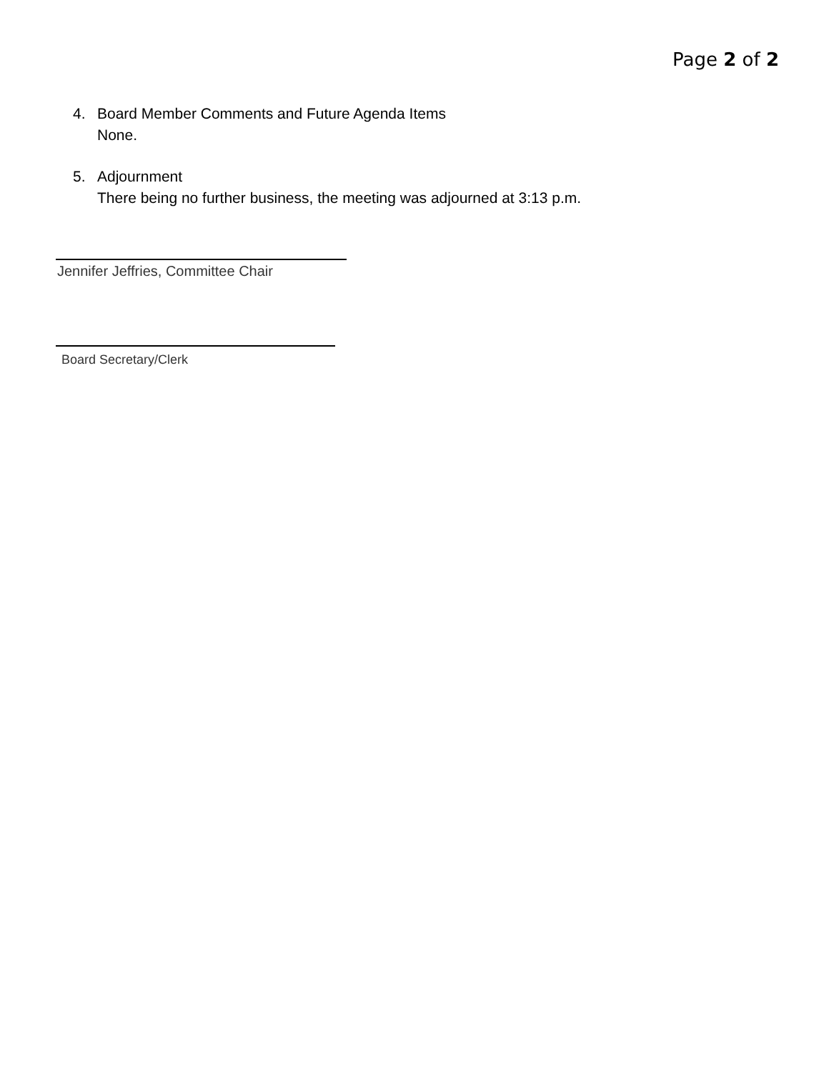Page 2 of 2
4. Board Member Comments and Future Agenda Items
None.
5. Adjournment
There being no further business, the meeting was adjourned at 3:13 p.m.
Jennifer Jeffries, Committee Chair
Board Secretary/Clerk